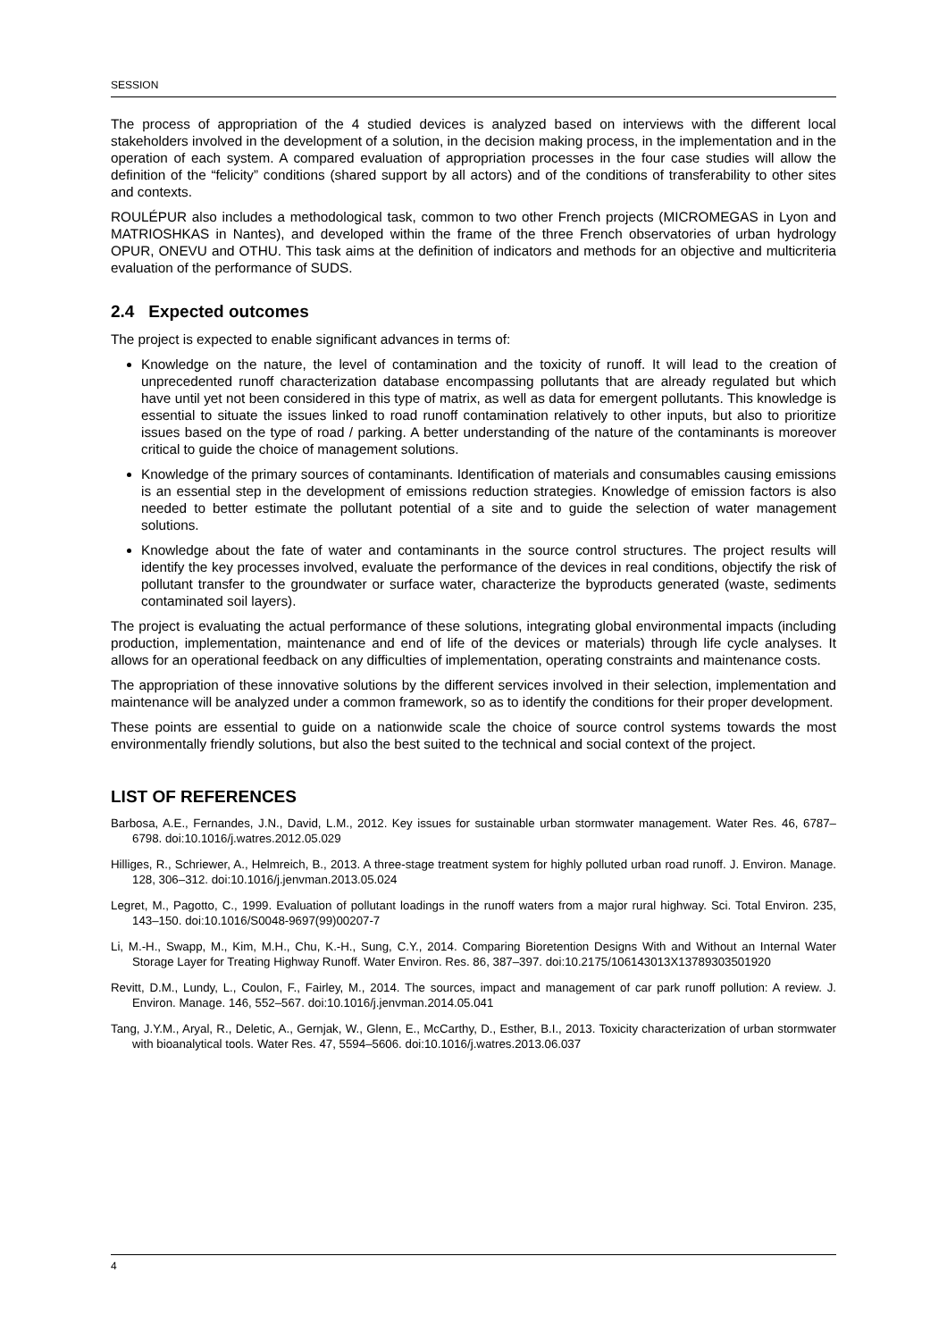SESSION
The process of appropriation of the 4 studied devices is analyzed based on interviews with the different local stakeholders involved in the development of a solution, in the decision making process, in the implementation and in the operation of each system. A compared evaluation of appropriation processes in the four case studies will allow the definition of the “felicity” conditions (shared support by all actors) and of the conditions of transferability to other sites and contexts.
ROULÉPUR also includes a methodological task, common to two other French projects (MICROMEGAS in Lyon and MATRIOSHKAS in Nantes), and developed within the frame of the three French observatories of urban hydrology OPUR, ONEVU and OTHU. This task aims at the definition of indicators and methods for an objective and multicriteria evaluation of the performance of SUDS.
2.4 Expected outcomes
The project is expected to enable significant advances in terms of:
Knowledge on the nature, the level of contamination and the toxicity of runoff. It will lead to the creation of unprecedented runoff characterization database encompassing pollutants that are already regulated but which have until yet not been considered in this type of matrix, as well as data for emergent pollutants. This knowledge is essential to situate the issues linked to road runoff contamination relatively to other inputs, but also to prioritize issues based on the type of road / parking. A better understanding of the nature of the contaminants is moreover critical to guide the choice of management solutions.
Knowledge of the primary sources of contaminants. Identification of materials and consumables causing emissions is an essential step in the development of emissions reduction strategies. Knowledge of emission factors is also needed to better estimate the pollutant potential of a site and to guide the selection of water management solutions.
Knowledge about the fate of water and contaminants in the source control structures. The project results will identify the key processes involved, evaluate the performance of the devices in real conditions, objectify the risk of pollutant transfer to the groundwater or surface water, characterize the byproducts generated (waste, sediments contaminated soil layers).
The project is evaluating the actual performance of these solutions, integrating global environmental impacts (including production, implementation, maintenance and end of life of the devices or materials) through life cycle analyses. It allows for an operational feedback on any difficulties of implementation, operating constraints and maintenance costs.
The appropriation of these innovative solutions by the different services involved in their selection, implementation and maintenance will be analyzed under a common framework, so as to identify the conditions for their proper development.
These points are essential to guide on a nationwide scale the choice of source control systems towards the most environmentally friendly solutions, but also the best suited to the technical and social context of the project.
LIST OF REFERENCES
Barbosa, A.E., Fernandes, J.N., David, L.M., 2012. Key issues for sustainable urban stormwater management. Water Res. 46, 6787–6798. doi:10.1016/j.watres.2012.05.029
Hilliges, R., Schriewer, A., Helmreich, B., 2013. A three-stage treatment system for highly polluted urban road runoff. J. Environ. Manage. 128, 306–312. doi:10.1016/j.jenvman.2013.05.024
Legret, M., Pagotto, C., 1999. Evaluation of pollutant loadings in the runoff waters from a major rural highway. Sci. Total Environ. 235, 143–150. doi:10.1016/S0048-9697(99)00207-7
Li, M.-H., Swapp, M., Kim, M.H., Chu, K.-H., Sung, C.Y., 2014. Comparing Bioretention Designs With and Without an Internal Water Storage Layer for Treating Highway Runoff. Water Environ. Res. 86, 387–397. doi:10.2175/106143013X13789303501920
Revitt, D.M., Lundy, L., Coulon, F., Fairley, M., 2014. The sources, impact and management of car park runoff pollution: A review. J. Environ. Manage. 146, 552–567. doi:10.1016/j.jenvman.2014.05.041
Tang, J.Y.M., Aryal, R., Deletic, A., Gernjak, W., Glenn, E., McCarthy, D., Esther, B.I., 2013. Toxicity characterization of urban stormwater with bioanalytical tools. Water Res. 47, 5594–5606. doi:10.1016/j.watres.2013.06.037
4